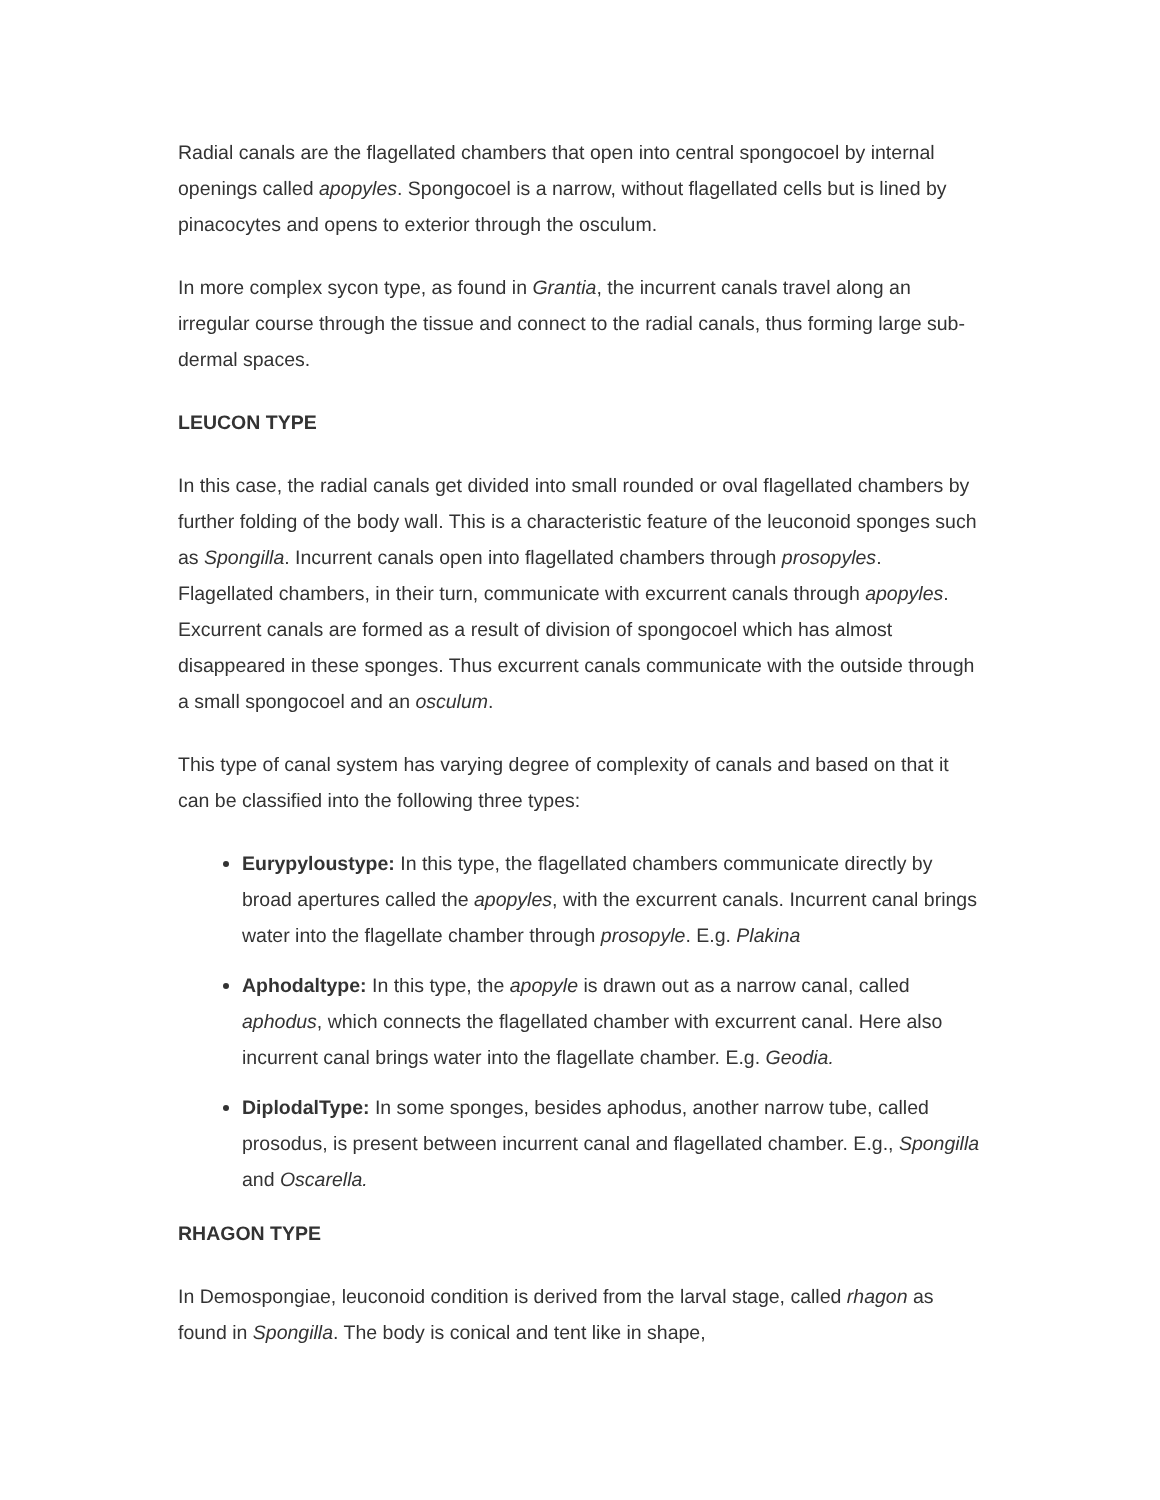Radial canals are the flagellated chambers that open into central spongocoel by internal openings called apopyles. Spongocoel is a narrow, without flagellated cells but is lined by pinacocytes and opens to exterior through the osculum.
In more complex sycon type, as found in Grantia, the incurrent canals travel along an irregular course through the tissue and connect to the radial canals, thus forming large sub-dermal spaces.
LEUCON TYPE
In this case, the radial canals get divided into small rounded or oval flagellated chambers by further folding of the body wall. This is a characteristic feature of the leuconoid sponges such as Spongilla. Incurrent canals open into flagellated chambers through prosopyles. Flagellated chambers, in their turn, communicate with excurrent canals through apopyles. Excurrent canals are formed as a result of division of spongocoel which has almost disappeared in these sponges. Thus excurrent canals communicate with the outside through a small spongocoel and an osculum.
This type of canal system has varying degree of complexity of canals and based on that it can be classified into the following three types:
Eurypyloustype: In this type, the flagellated chambers communicate directly by broad apertures called the apopyles, with the excurrent canals. Incurrent canal brings water into the flagellate chamber through prosopyle. E.g. Plakina
Aphodaltype: In this type, the apopyle is drawn out as a narrow canal, called aphodus, which connects the flagellated chamber with excurrent canal. Here also incurrent canal brings water into the flagellate chamber. E.g. Geodia.
DiplodalType: In some sponges, besides aphodus, another narrow tube, called prosodus, is present between incurrent canal and flagellated chamber. E.g., Spongilla and Oscarella.
RHAGON TYPE
In Demospongiae, leuconoid condition is derived from the larval stage, called rhagon as found in Spongilla. The body is conical and tent like in shape,